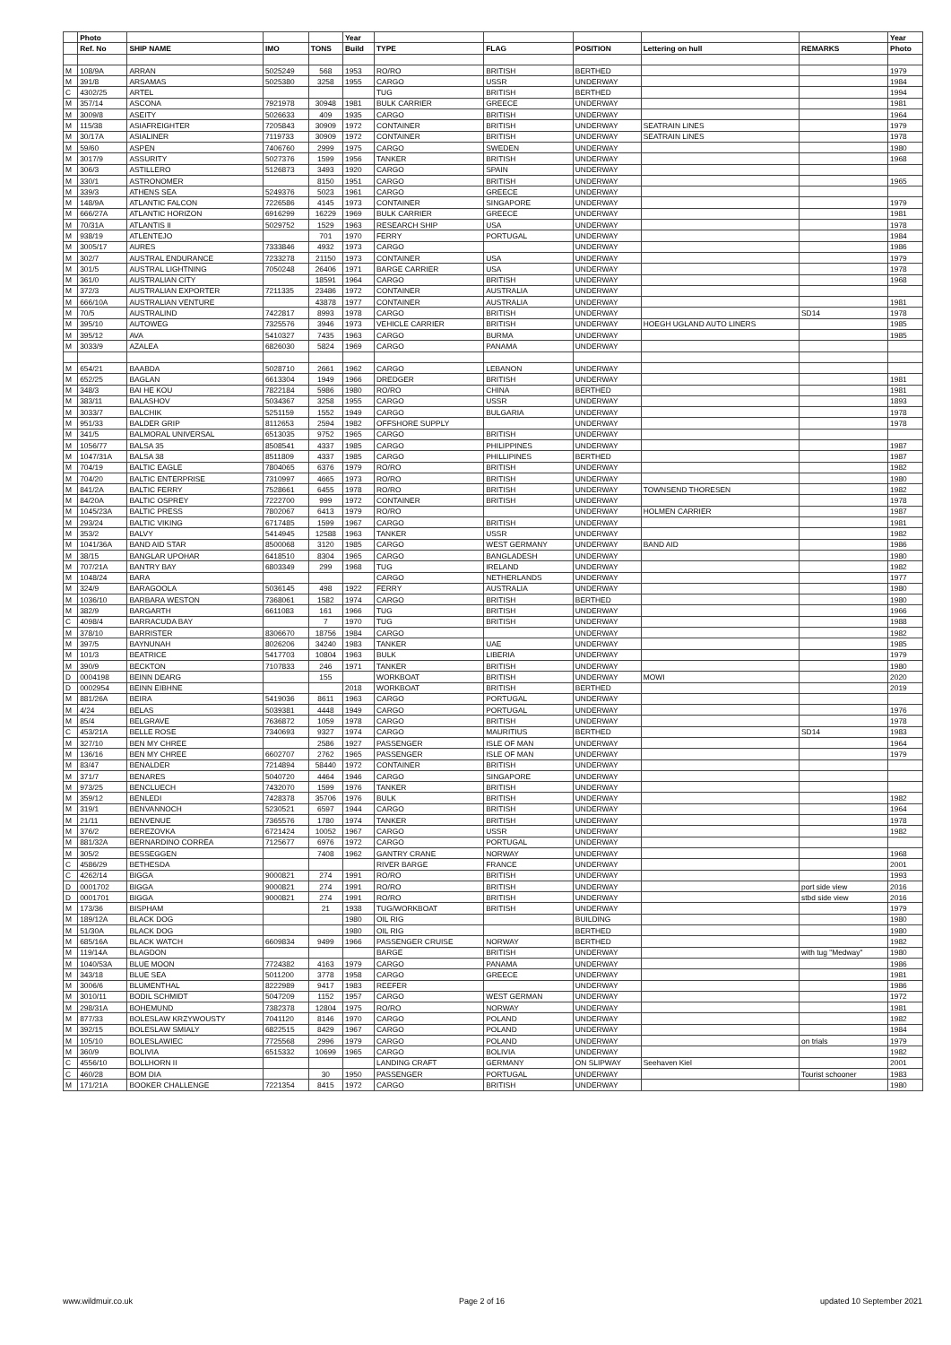| | Photo | | | | Year | | | | | | Year |
| --- | --- | --- | --- | --- | --- | --- | --- | --- | --- | --- | --- |
| | Ref. No | SHIP NAME | IMO | TONS | Build | TYPE | FLAG | POSITION | Lettering on hull | REMARKS | Photo |
| M | 108/9A | ARRAN | 5025249 | 568 | 1953 | RO/RO | BRITISH | BERTHED | | | 1979 |
| M | 391/8 | ARSAMAS | 5025380 | 3258 | 1955 | CARGO | USSR | UNDERWAY | | | 1984 |
| C | 4302/25 | ARTEL | | | | TUG | BRITISH | BERTHED | | | 1994 |
| M | 357/14 | ASCONA | 7921978 | 30948 | 1981 | BULK CARRIER | GREECE | UNDERWAY | | | 1981 |
| M | 3009/8 | ASEITY | 5026633 | 409 | 1935 | CARGO | BRITISH | UNDERWAY | | | 1964 |
| M | 115/38 | ASIAFREIGHTER | 7205843 | 30909 | 1972 | CONTAINER | BRITISH | UNDERWAY | SEATRAIN LINES | | 1979 |
| M | 30/17A | ASIALINER | 7119733 | 30909 | 1972 | CONTAINER | BRITISH | UNDERWAY | SEATRAIN LINES | | 1978 |
| M | 59/60 | ASPEN | 7406760 | 2999 | 1975 | CARGO | SWEDEN | UNDERWAY | | | 1980 |
| M | 3017/9 | ASSURITY | 5027376 | 1599 | 1956 | TANKER | BRITISH | UNDERWAY | | | 1968 |
| M | 306/3 | ASTILLERO | 5126873 | 3493 | 1920 | CARGO | SPAIN | UNDERWAY | | | |
| M | 330/1 | ASTRONOMER | | 8150 | 1951 | CARGO | BRITISH | UNDERWAY | | | 1965 |
| M | 339/3 | ATHENS SEA | 5249376 | 5023 | 1961 | CARGO | GREECE | UNDERWAY | | | |
| M | 148/9A | ATLANTIC FALCON | 7226586 | 4145 | 1973 | CONTAINER | SINGAPORE | UNDERWAY | | | 1979 |
| M | 666/27A | ATLANTIC HORIZON | 6916299 | 16229 | 1969 | BULK CARRIER | GREECE | UNDERWAY | | | 1981 |
| M | 70/31A | ATLANTIS II | 5029752 | 1529 | 1963 | RESEARCH SHIP | USA | UNDERWAY | | | 1978 |
| M | 938/19 | ATLENTEJO | | 701 | 1970 | FERRY | PORTUGAL | UNDERWAY | | | 1984 |
| M | 3005/17 | AURES | 7333846 | 4932 | 1973 | CARGO | | UNDERWAY | | | 1986 |
| M | 302/7 | AUSTRAL ENDURANCE | 7233278 | 21150 | 1973 | CONTAINER | USA | UNDERWAY | | | 1979 |
| M | 301/5 | AUSTRAL LIGHTNING | 7050248 | 26406 | 1971 | BARGE CARRIER | USA | UNDERWAY | | | 1978 |
| M | 361/0 | AUSTRALIAN CITY | | 18591 | 1964 | CARGO | BRITISH | UNDERWAY | | | 1968 |
| M | 372/3 | AUSTRALIAN EXPORTER | 7211335 | 23486 | 1972 | CONTAINER | AUSTRALIA | UNDERWAY | | | |
| M | 666/10A | AUSTRALIAN VENTURE | | 43878 | 1977 | CONTAINER | AUSTRALIA | UNDERWAY | | | 1981 |
| M | 70/5 | AUSTRALIND | 7422817 | 8993 | 1978 | CARGO | BRITISH | UNDERWAY | | SD14 | 1978 |
| M | 395/10 | AUTOWEG | 7325576 | 3946 | 1973 | VEHICLE CARRIER | BRITISH | UNDERWAY | HOEGH UGLAND AUTO LINERS | | 1985 |
| M | 395/12 | AVA | 5410327 | 7435 | 1963 | CARGO | BURMA | UNDERWAY | | | 1985 |
| M | 3033/9 | AZALEA | 6826030 | 5824 | 1969 | CARGO | PANAMA | UNDERWAY | | | |
| M | 654/21 | BAABDA | 5028710 | 2661 | 1962 | CARGO | LEBANON | UNDERWAY | | | |
| M | 652/25 | BAGLAN | 6613304 | 1949 | 1966 | DREDGER | BRITISH | UNDERWAY | | | 1981 |
| M | 348/3 | BAI HE KOU | 7822184 | 5986 | 1980 | RO/RO | CHINA | BERTHED | | | 1981 |
| M | 383/11 | BALASHOV | 5034367 | 3258 | 1955 | CARGO | USSR | UNDERWAY | | | 1893 |
| M | 3033/7 | BALCHIK | 5251159 | 1552 | 1949 | CARGO | BULGARIA | UNDERWAY | | | 1978 |
| M | 951/33 | BALDER GRIP | 8112653 | 2594 | 1982 | OFFSHORE SUPPLY | | UNDERWAY | | | 1978 |
| M | 341/5 | BALMORAL UNIVERSAL | 6513035 | 9752 | 1965 | CARGO | BRITISH | UNDERWAY | | | |
| M | 1056/77 | BALSA 35 | 8508541 | 4337 | 1985 | CARGO | PHILIPPINES | UNDERWAY | | | 1987 |
| M | 1047/31A | BALSA 38 | 8511809 | 4337 | 1985 | CARGO | PHILLIPINES | BERTHED | | | 1987 |
| M | 704/19 | BALTIC EAGLE | 7804065 | 6376 | 1979 | RO/RO | BRITISH | UNDERWAY | | | 1982 |
| M | 704/20 | BALTIC ENTERPRISE | 7310997 | 4665 | 1973 | RO/RO | BRITISH | UNDERWAY | | | 1980 |
| M | 841/2A | BALTIC FERRY | 7528661 | 6455 | 1978 | RO/RO | BRITISH | UNDERWAY | TOWNSEND THORESEN | | 1982 |
| M | 84/20A | BALTIC OSPREY | 7222700 | 999 | 1972 | CONTAINER | BRITISH | UNDERWAY | | | 1978 |
| M | 1045/23A | BALTIC PRESS | 7802067 | 6413 | 1979 | RO/RO | | UNDERWAY | HOLMEN CARRIER | | 1987 |
| M | 293/24 | BALTIC VIKING | 6717485 | 1599 | 1967 | CARGO | BRITISH | UNDERWAY | | | 1981 |
| M | 353/2 | BALVY | 5414945 | 12588 | 1963 | TANKER | USSR | UNDERWAY | | | 1982 |
| M | 1041/36A | BAND AID STAR | 8500068 | 3120 | 1985 | CARGO | WEST GERMANY | UNDERWAY | BAND AID | | 1986 |
| M | 38/15 | BANGLAR UPOHAR | 6418510 | 8304 | 1965 | CARGO | BANGLADESH | UNDERWAY | | | 1980 |
| M | 707/21A | BANTRY BAY | 6803349 | 299 | 1968 | TUG | IRELAND | UNDERWAY | | | 1982 |
| M | 1048/24 | BARA | | | | CARGO | NETHERLANDS | UNDERWAY | | | 1977 |
| M | 324/9 | BARAGOOLA | 5036145 | 498 | 1922 | FERRY | AUSTRALIA | UNDERWAY | | | 1980 |
| M | 1036/10 | BARBARA WESTON | 7368061 | 1582 | 1974 | CARGO | BRITISH | BERTHED | | | 1980 |
| M | 382/9 | BARGARTH | 6611083 | 161 | 1966 | TUG | BRITISH | UNDERWAY | | | 1966 |
| C | 4098/4 | BARRACUDA BAY | | 7 | 1970 | TUG | BRITISH | UNDERWAY | | | 1988 |
| M | 378/10 | BARRISTER | 8306670 | 18756 | 1984 | CARGO | | UNDERWAY | | | 1982 |
| M | 397/5 | BAYNUNAH | 8026206 | 34240 | 1983 | TANKER | UAE | UNDERWAY | | | 1985 |
| M | 101/3 | BEATRICE | 5417703 | 10804 | 1963 | BULK | LIBERIA | UNDERWAY | | | 1979 |
| M | 390/9 | BECKTON | 7107833 | 246 | 1971 | TANKER | BRITISH | UNDERWAY | | | 1980 |
| D | 0004198 | BEINN DEARG | | 155 | | WORKBOAT | BRITISH | UNDERWAY | MOWI | | 2020 |
| D | 0002954 | BEINN EIBHNE | | | 2018 | WORKBOAT | BRITISH | BERTHED | | | 2019 |
| M | 881/26A | BEIRA | 5419036 | 8611 | 1963 | CARGO | PORTUGAL | UNDERWAY | | | |
| M | 4/24 | BELAS | 5039381 | 4448 | 1949 | CARGO | PORTUGAL | UNDERWAY | | | 1976 |
| M | 85/4 | BELGRAVE | 7636872 | 1059 | 1978 | CARGO | BRITISH | UNDERWAY | | | 1978 |
| C | 453/21A | BELLE ROSE | 7340693 | 9327 | 1974 | CARGO | MAURITIUS | BERTHED | | SD14 | 1983 |
| M | 327/10 | BEN MY CHREE | | 2586 | 1927 | PASSENGER | ISLE OF MAN | UNDERWAY | | | 1964 |
| M | 136/16 | BEN MY CHREE | 6602707 | 2762 | 1965 | PASSENGER | ISLE OF MAN | UNDERWAY | | | 1979 |
| M | 83/47 | BENALDER | 7214894 | 58440 | 1972 | CONTAINER | BRITISH | UNDERWAY | | | |
| M | 371/7 | BENARES | 5040720 | 4464 | 1946 | CARGO | SINGAPORE | UNDERWAY | | | |
| M | 973/25 | BENCLUECH | 7432070 | 1599 | 1976 | TANKER | BRITISH | UNDERWAY | | | |
| M | 359/12 | BENLEDI | 7428378 | 35706 | 1976 | BULK | BRITISH | UNDERWAY | | | 1982 |
| M | 319/1 | BENVANNOCH | 5230521 | 6597 | 1944 | CARGO | BRITISH | UNDERWAY | | | 1964 |
| M | 21/11 | BENVENUE | 7365576 | 1780 | 1974 | TANKER | BRITISH | UNDERWAY | | | 1978 |
| M | 376/2 | BEREZOVKA | 6721424 | 10052 | 1967 | CARGO | USSR | UNDERWAY | | | 1982 |
| M | 881/32A | BERNARDINO CORREA | 7125677 | 6976 | 1972 | CARGO | PORTUGAL | UNDERWAY | | | |
| M | 305/2 | BESSEGGEN | | 7408 | 1962 | GANTRY CRANE | NORWAY | UNDERWAY | | | 1968 |
| C | 4586/29 | BETHESDA | | | | RIVER BARGE | FRANCE | UNDERWAY | | | 2001 |
| C | 4262/14 | BIGGA | 9000821 | 274 | 1991 | RO/RO | BRITISH | UNDERWAY | | | 1993 |
| D | 0001702 | BIGGA | 9000821 | 274 | 1991 | RO/RO | BRITISH | UNDERWAY | | port side view | 2016 |
| D | 0001701 | BIGGA | 9000821 | 274 | 1991 | RO/RO | BRITISH | UNDERWAY | | stbd side view | 2016 |
| M | 173/36 | BISPHAM | | 21 | 1938 | TUG/WORKBOAT | BRITISH | UNDERWAY | | | 1979 |
| M | 189/12A | BLACK DOG | | | 1980 | OIL RIG | | BUILDING | | | 1980 |
| M | 51/30A | BLACK DOG | | | 1980 | OIL RIG | | BERTHED | | | 1980 |
| M | 685/16A | BLACK WATCH | 6609834 | 9499 | 1966 | PASSENGER CRUISE | NORWAY | BERTHED | | | 1982 |
| M | 119/14A | BLAGDON | | | | BARGE | BRITISH | UNDERWAY | | with tug "Medway" | 1980 |
| M | 1040/53A | BLUE MOON | 7724382 | 4163 | 1979 | CARGO | PANAMA | UNDERWAY | | | 1986 |
| M | 343/18 | BLUE SEA | 5011200 | 3778 | 1958 | CARGO | GREECE | UNDERWAY | | | 1981 |
| M | 3006/6 | BLUMENTHAL | 8222989 | 9417 | 1983 | REEFER | | UNDERWAY | | | 1986 |
| M | 3010/11 | BODIL SCHMIDT | 5047209 | 1152 | 1957 | CARGO | WEST GERMAN | UNDERWAY | | | 1972 |
| M | 298/31A | BOHEMUND | 7382378 | 12804 | 1975 | RO/RO | NORWAY | UNDERWAY | | | 1981 |
| M | 877/33 | BOLESLAW KRZYWOUSTY | 7041120 | 8146 | 1970 | CARGO | POLAND | UNDERWAY | | | 1982 |
| M | 392/15 | BOLESLAW SMIALY | 6822515 | 8429 | 1967 | CARGO | POLAND | UNDERWAY | | | 1984 |
| M | 105/10 | BOLESLAWIEC | 7725568 | 2996 | 1979 | CARGO | POLAND | UNDERWAY | | on trials | 1979 |
| M | 360/9 | BOLIVIA | 6515332 | 10699 | 1965 | CARGO | BOLIVIA | UNDERWAY | | | 1982 |
| C | 4556/10 | BOLLHORN II | | | | LANDING CRAFT | GERMANY | ON SLIPWAY | Seehaven Kiel | | 2001 |
| C | 460/28 | BOM DIA | | 30 | 1950 | PASSENGER | PORTUGAL | UNDERWAY | | Tourist schooner | 1983 |
| M | 171/21A | BOOKER CHALLENGE | 7221354 | 8415 | 1972 | CARGO | BRITISH | UNDERWAY | | | 1980 |
www.wildmuir.co.uk Page 2 of 16 updated 10 September 2021